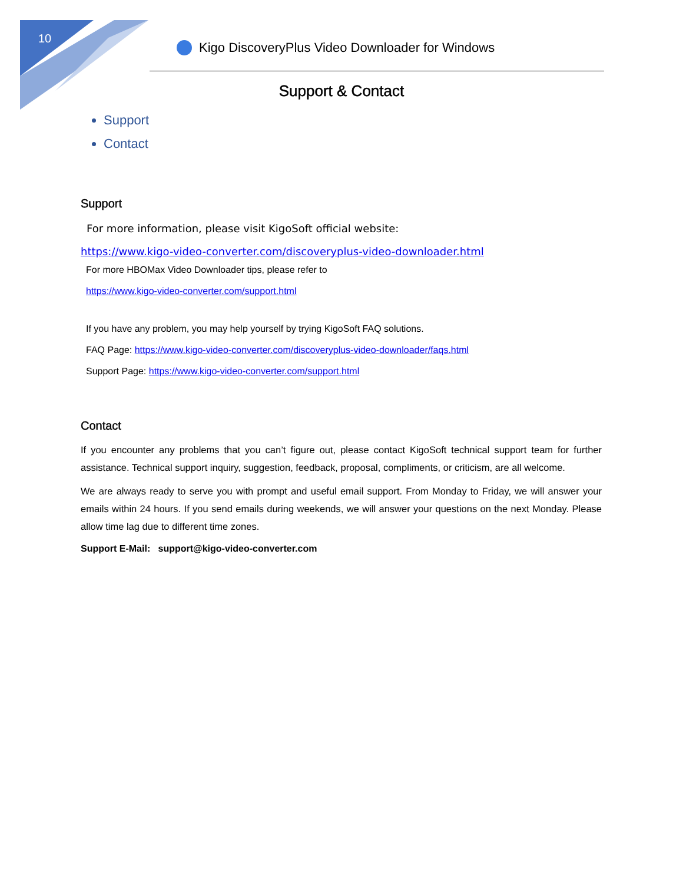10
Kigo DiscoveryPlus Video Downloader for Windows
Support & Contact
Support
Contact
Support
For more information, please visit KigoSoft official website:
https://www.kigo-video-converter.com/discoveryplus-video-downloader.html
For more HBOMax Video Downloader tips, please refer to
https://www.kigo-video-converter.com/support.html
If you have any problem, you may help yourself by trying KigoSoft FAQ solutions.
FAQ Page: https://www.kigo-video-converter.com/discoveryplus-video-downloader/faqs.html
Support Page: https://www.kigo-video-converter.com/support.html
Contact
If you encounter any problems that you can’t figure out, please contact KigoSoft technical support team for further assistance. Technical support inquiry, suggestion, feedback, proposal, compliments, or criticism, are all welcome.
We are always ready to serve you with prompt and useful email support. From Monday to Friday, we will answer your emails within 24 hours. If you send emails during weekends, we will answer your questions on the next Monday. Please allow time lag due to different time zones.
Support E-Mail: support@kigo-video-converter.com